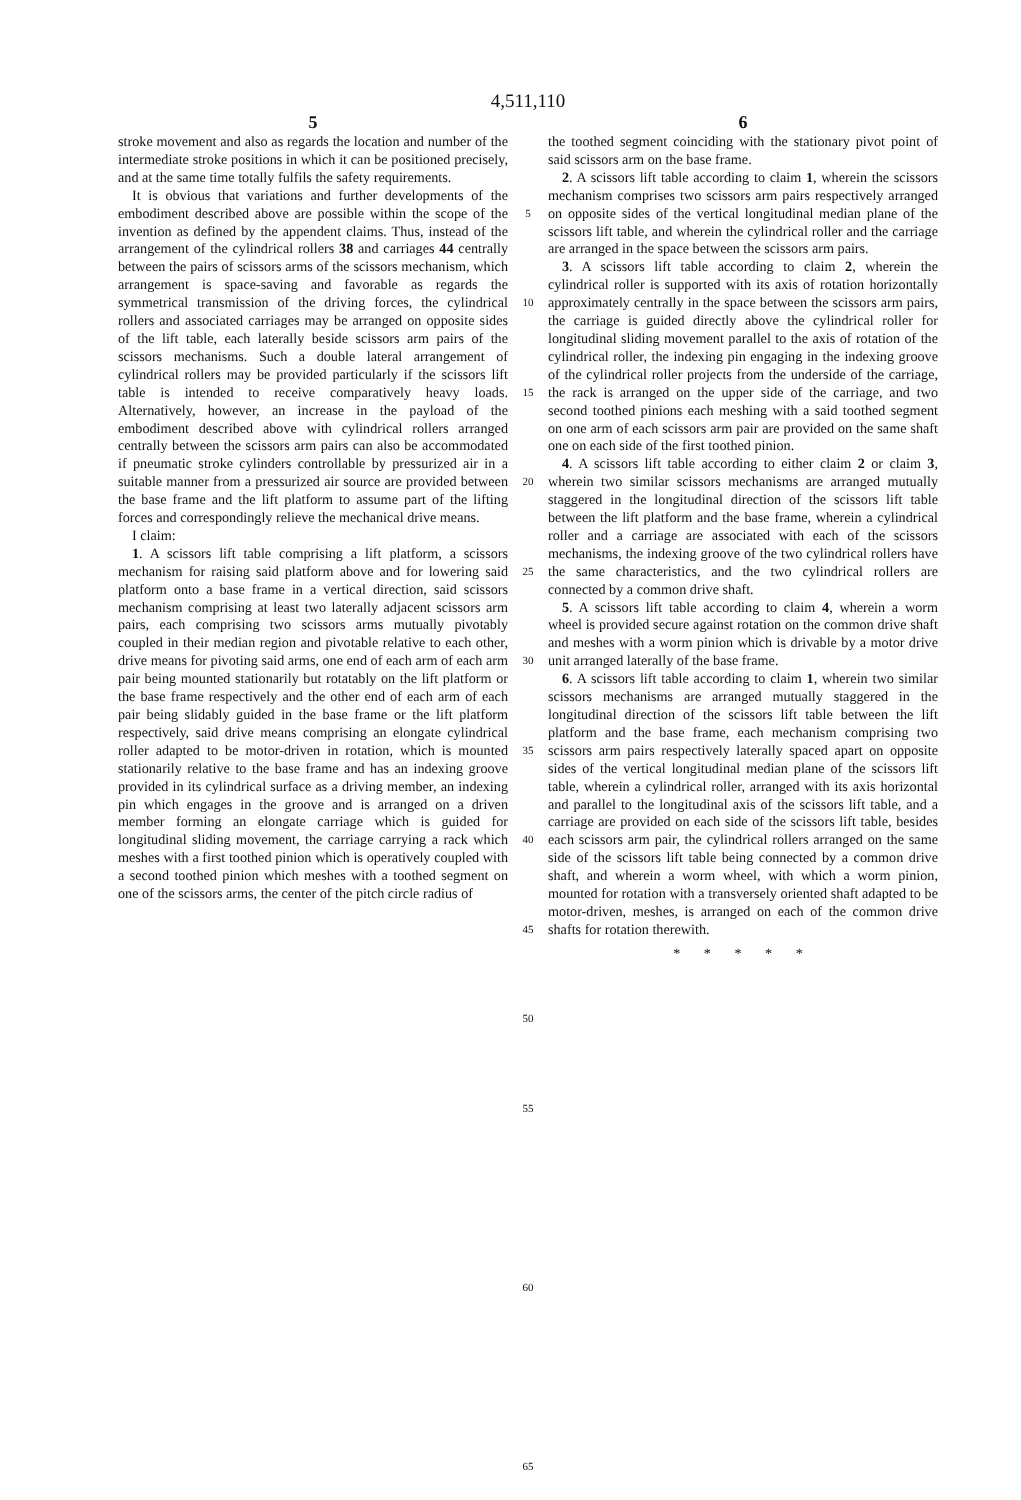4,511,110
5
6
stroke movement and also as regards the location and number of the intermediate stroke positions in which it can be positioned precisely, and at the same time totally fulfils the safety requirements.
It is obvious that variations and further developments of the embodiment described above are possible within the scope of the invention as defined by the appendent claims. Thus, instead of the arrangement of the cylindrical rollers 38 and carriages 44 centrally between the pairs of scissors arms of the scissors mechanism, which arrangement is space-saving and favorable as regards the symmetrical transmission of the driving forces, the cylindrical rollers and associated carriages may be arranged on opposite sides of the lift table, each laterally beside scissors arm pairs of the scissors mechanisms. Such a double lateral arrangement of cylindrical rollers may be provided particularly if the scissors lift table is intended to receive comparatively heavy loads. Alternatively, however, an increase in the payload of the embodiment described above with cylindrical rollers arranged centrally between the scissors arm pairs can also be accommodated if pneumatic stroke cylinders controllable by pressurized air in a suitable manner from a pressurized air source are provided between the base frame and the lift platform to assume part of the lifting forces and correspondingly relieve the mechanical drive means.
I claim:
1. A scissors lift table comprising a lift platform, a scissors mechanism for raising said platform above and for lowering said platform onto a base frame in a vertical direction, said scissors mechanism comprising at least two laterally adjacent scissors arm pairs, each comprising two scissors arms mutually pivotably coupled in their median region and pivotable relative to each other, drive means for pivoting said arms, one end of each arm of each arm pair being mounted stationarily but rotatably on the lift platform or the base frame respectively and the other end of each arm of each pair being slidably guided in the base frame or the lift platform respectively, said drive means comprising an elongate cylindrical roller adapted to be motor-driven in rotation, which is mounted stationarily relative to the base frame and has an indexing groove provided in its cylindrical surface as a driving member, an indexing pin which engages in the groove and is arranged on a driven member forming an elongate carriage which is guided for longitudinal sliding movement, the carriage carrying a rack which meshes with a first toothed pinion which is operatively coupled with a second toothed pinion which meshes with a toothed segment on one of the scissors arms, the center of the pitch circle radius of
5
10
15
20
25
30
35
40
45
50
55
60
65
the toothed segment coinciding with the stationary pivot point of said scissors arm on the base frame.
2. A scissors lift table according to claim 1, wherein the scissors mechanism comprises two scissors arm pairs respectively arranged on opposite sides of the vertical longitudinal median plane of the scissors lift table, and wherein the cylindrical roller and the carriage are arranged in the space between the scissors arm pairs.
3. A scissors lift table according to claim 2, wherein the cylindrical roller is supported with its axis of rotation horizontally approximately centrally in the space between the scissors arm pairs, the carriage is guided directly above the cylindrical roller for longitudinal sliding movement parallel to the axis of rotation of the cylindrical roller, the indexing pin engaging in the indexing groove of the cylindrical roller projects from the underside of the carriage, the rack is arranged on the upper side of the carriage, and two second toothed pinions each meshing with a said toothed segment on one arm of each scissors arm pair are provided on the same shaft one on each side of the first toothed pinion.
4. A scissors lift table according to either claim 2 or claim 3, wherein two similar scissors mechanisms are arranged mutually staggered in the longitudinal direction of the scissors lift table between the lift platform and the base frame, wherein a cylindrical roller and a carriage are associated with each of the scissors mechanisms, the indexing groove of the two cylindrical rollers have the same characteristics, and the two cylindrical rollers are connected by a common drive shaft.
5. A scissors lift table according to claim 4, wherein a worm wheel is provided secure against rotation on the common drive shaft and meshes with a worm pinion which is drivable by a motor drive unit arranged laterally of the base frame.
6. A scissors lift table according to claim 1, wherein two similar scissors mechanisms are arranged mutually staggered in the longitudinal direction of the scissors lift table between the lift platform and the base frame, each mechanism comprising two scissors arm pairs respectively laterally spaced apart on opposite sides of the vertical longitudinal median plane of the scissors lift table, wherein a cylindrical roller, arranged with its axis horizontal and parallel to the longitudinal axis of the scissors lift table, and a carriage are provided on each side of the scissors lift table, besides each scissors arm pair, the cylindrical rollers arranged on the same side of the scissors lift table being connected by a common drive shaft, and wherein a worm wheel, with which a worm pinion, mounted for rotation with a transversely oriented shaft adapted to be motor-driven, meshes, is arranged on each of the common drive shafts for rotation therewith.
* * * * *